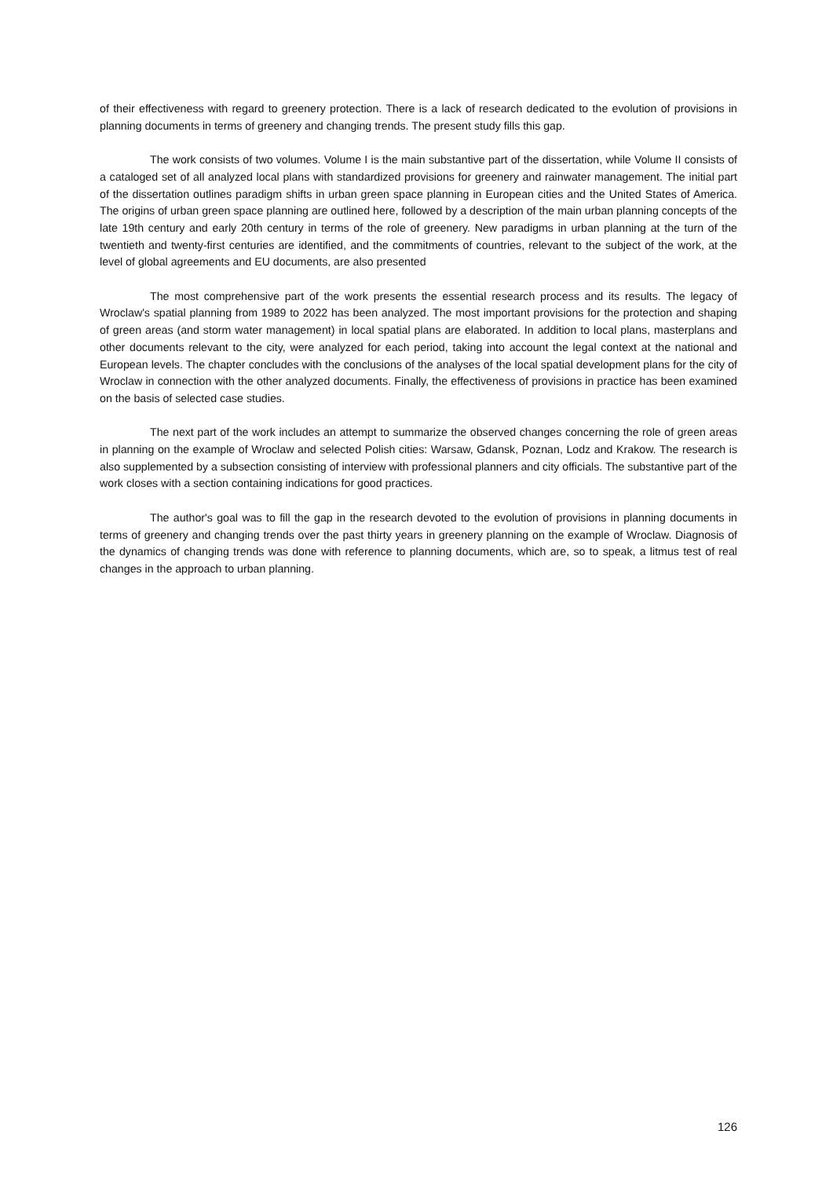of their effectiveness with regard to greenery protection. There is a lack of research dedicated to the evolution of provisions in planning documents in terms of greenery and changing trends. The present study fills this gap.
The work consists of two volumes. Volume I is the main substantive part of the dissertation, while Volume II consists of a cataloged set of all analyzed local plans with standardized provisions for greenery and rainwater management. The initial part of the dissertation outlines paradigm shifts in urban green space planning in European cities and the United States of America. The origins of urban green space planning are outlined here, followed by a description of the main urban planning concepts of the late 19th century and early 20th century in terms of the role of greenery. New paradigms in urban planning at the turn of the twentieth and twenty-first centuries are identified, and the commitments of countries, relevant to the subject of the work, at the level of global agreements and EU documents, are also presented
The most comprehensive part of the work presents the essential research process and its results. The legacy of Wroclaw's spatial planning from 1989 to 2022 has been analyzed. The most important provisions for the protection and shaping of green areas (and storm water management) in local spatial plans are elaborated. In addition to local plans, masterplans and other documents relevant to the city, were analyzed for each period, taking into account the legal context at the national and European levels. The chapter concludes with the conclusions of the analyses of the local spatial development plans for the city of Wroclaw in connection with the other analyzed documents. Finally, the effectiveness of provisions in practice has been examined on the basis of selected case studies.
The next part of the work includes an attempt to summarize the observed changes concerning the role of green areas in planning on the example of Wroclaw and selected Polish cities: Warsaw, Gdansk, Poznan, Lodz and Krakow. The research is also supplemented by a subsection consisting of interview with professional planners and city officials. The substantive part of the work closes with a section containing indications for good practices.
The author's goal was to fill the gap in the research devoted to the evolution of provisions in planning documents in terms of greenery and changing trends over the past thirty years in greenery planning on the example of Wroclaw. Diagnosis of the dynamics of changing trends was done with reference to planning documents, which are, so to speak, a litmus test of real changes in the approach to urban planning.
126